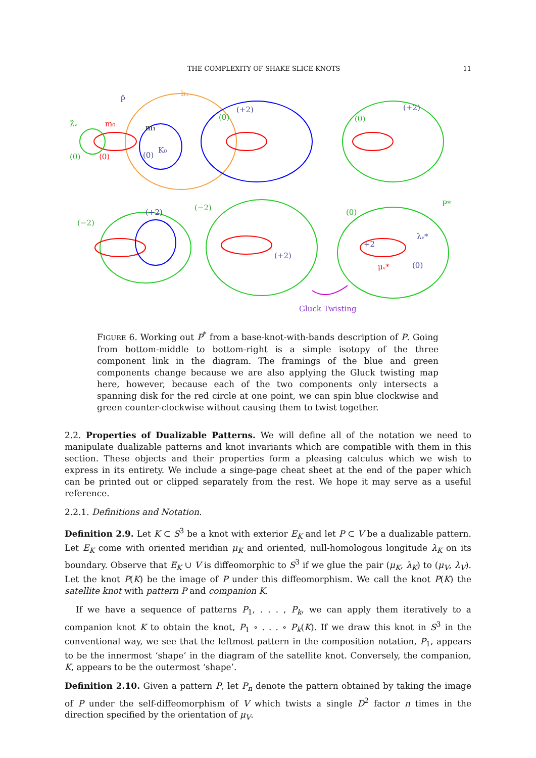THE COMPLEXITY OF SHAKE SLICE KNOTS 11
b₁
P̂
m₀
m₁
K₀
λ̂ᵥ
(0)
⟨0⟩
(0)
(+2)
(0)
(+2)
(0)
(−2)
(+2)
(−2)
(+2)
(0)
P*
+2
λᵥ*
μᵥ*
(0)
Gluck Twisting
FIGURE 6. Working out P<sup>*</sup> from a base-knot-with-bands description of P. Going from bottom-middle to bottom-right is a simple isotopy of the three component link in the diagram. The framings of the blue and green components change because we are also applying the Gluck twisting map here, however, because each of the two components only intersects a spanning disk for the red circle at one point, we can spin blue clockwise and green counter-clockwise without causing them to twist together.
2.2. Properties of Dualizable Patterns. We will define all of the notation we need to manipulate dualizable patterns and knot invariants which are compatible with them in this section. These objects and their properties form a pleasing calculus which we wish to express in its entirety. We include a singe-page cheat sheet at the end of the paper which can be printed out or clipped separately from the rest. We hope it may serve as a useful reference.
2.2.1. Definitions and Notation.
Definition 2.9. Let K ⊂ S<sup>3</sup> be a knot with exterior E<sub>K</sub> and let P ⊂ V be a dualizable pattern. Let E<sub>K</sub> come with oriented meridian μ<sub>K</sub> and oriented, null-homologous longitude λ<sub>K</sub> on its boundary. Observe that E<sub>K</sub> ∪ V is diffeomorphic to S<sup>3</sup> if we glue the pair (μ<sub>K</sub>, λ<sub>K</sub>) to (μ<sub>V</sub>, λ<sub>V</sub>). Let the knot P(K) be the image of P under this diffeomorphism. We call the knot P(K) the satellite knot with pattern P and companion K.
If we have a sequence of patterns P<sub>1</sub>, . . . , P<sub>k</sub>, we can apply them iteratively to a companion knot K to obtain the knot, P<sub>1</sub> ∘ . . . ∘ P<sub>k</sub>(K). If we draw this knot in S<sup>3</sup> in the conventional way, we see that the leftmost pattern in the composition notation, P<sub>1</sub>, appears to be the innermost ‘shape’ in the diagram of the satellite knot. Conversely, the companion, K, appears to be the outermost ‘shape’.
Definition 2.10. Given a pattern P, let P<sub>n</sub> denote the pattern obtained by taking the image of P under the self-diffeomorphism of V which twists a single D<sup>2</sup> factor n times in the direction specified by the orientation of μ<sub>V</sub>.